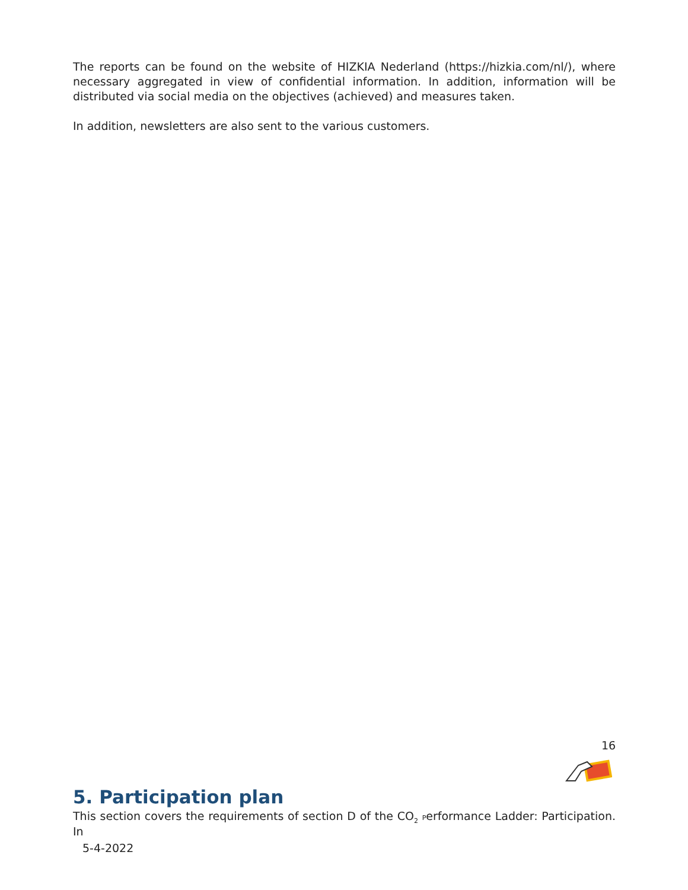The reports can be found on the website of HIZKIA Nederland (https://hizkia.com/nl/), where necessary aggregated in view of confidential information. In addition, information will be distributed via social media on the objectives (achieved) and measures taken.
In addition, newsletters are also sent to the various customers.
16
5. Participation plan
This section covers the requirements of section D of the CO<sub>2</sub> Performance Ladder: Participation. In
5-4-2022